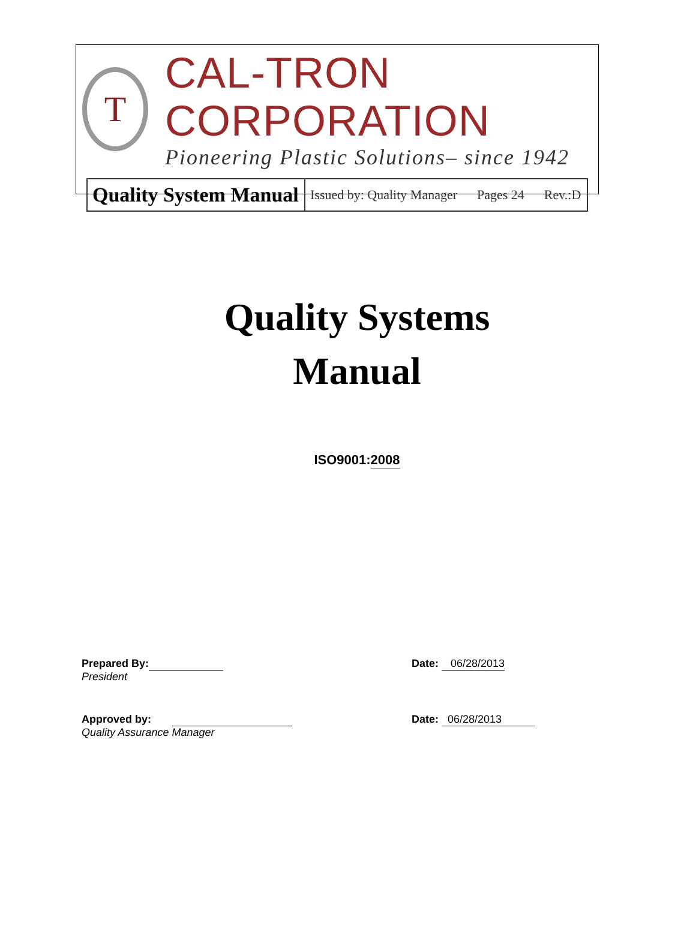T
CAL-TRON CORPORATION
Pioneering Plastic Solutions– since 1942
| Quality System Manual | Issued by: Quality Manager Pages 24 Rev.:D |
Quality Systems
Manual
ISO9001:2008
Prepared By:
President
Date: 06/28/2013
Approved by:
Quality Assurance Manager
Date: 06/28/2013